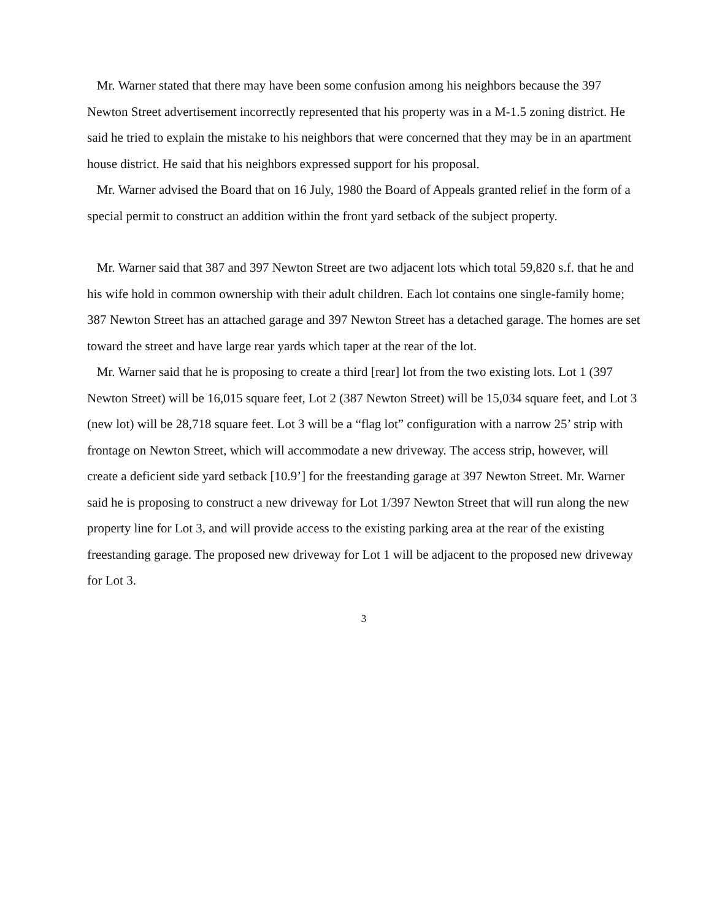Mr. Warner stated that there may have been some confusion among his neighbors because the 397 Newton Street advertisement incorrectly represented that his property was in a M-1.5 zoning district. He said he tried to explain the mistake to his neighbors that were concerned that they may be in an apartment house district. He said that his neighbors expressed support for his proposal.
Mr. Warner advised the Board that on 16 July, 1980 the Board of Appeals granted relief in the form of a special permit to construct an addition within the front yard setback of the subject property.
Mr. Warner said that 387 and 397 Newton Street are two adjacent lots which total 59,820 s.f. that he and his wife hold in common ownership with their adult children. Each lot contains one single-family home; 387 Newton Street has an attached garage and 397 Newton Street has a detached garage. The homes are set toward the street and have large rear yards which taper at the rear of the lot.
Mr. Warner said that he is proposing to create a third [rear] lot from the two existing lots. Lot 1 (397 Newton Street) will be 16,015 square feet, Lot 2 (387 Newton Street) will be 15,034 square feet, and Lot 3 (new lot) will be 28,718 square feet. Lot 3 will be a “flag lot” configuration with a narrow 25’ strip with frontage on Newton Street, which will accommodate a new driveway. The access strip, however, will create a deficient side yard setback [10.9’] for the freestanding garage at 397 Newton Street. Mr. Warner said he is proposing to construct a new driveway for Lot 1/397 Newton Street that will run along the new property line for Lot 3, and will provide access to the existing parking area at the rear of the existing freestanding garage. The proposed new driveway for Lot 1 will be adjacent to the proposed new driveway for Lot 3.
3